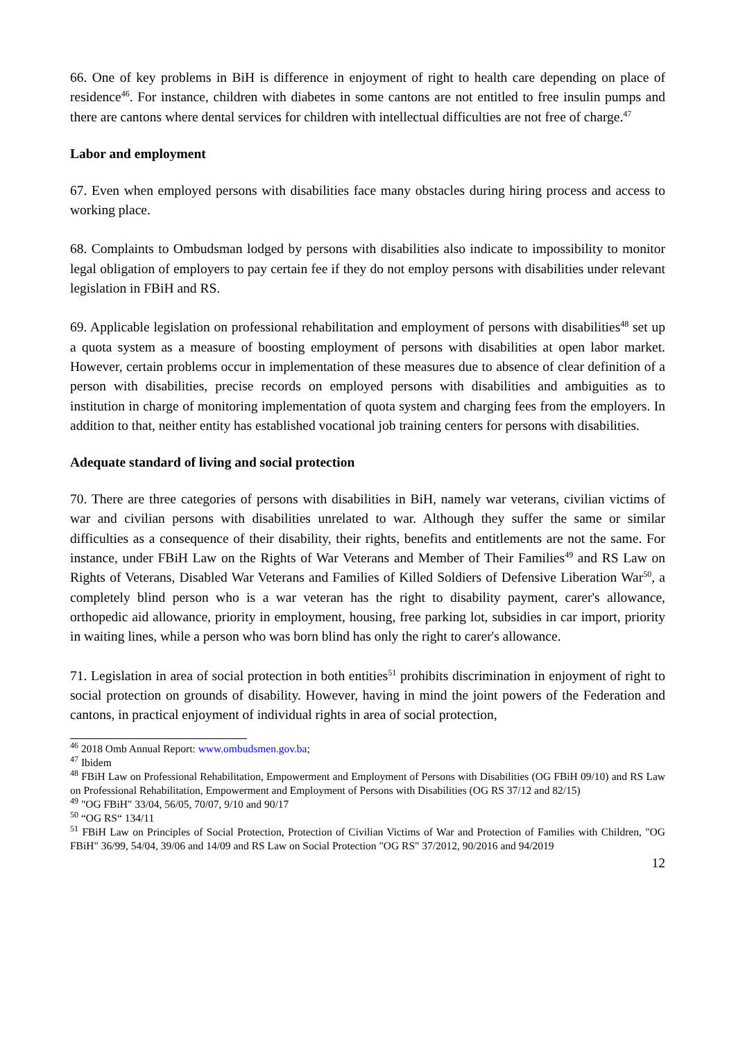66. One of key problems in BiH is difference in enjoyment of right to health care depending on place of residence<sup>46</sup>. For instance, children with diabetes in some cantons are not entitled to free insulin pumps and there are cantons where dental services for children with intellectual difficulties are not free of charge.<sup>47</sup>
Labor and employment
67. Even when employed persons with disabilities face many obstacles during hiring process and access to working place.
68. Complaints to Ombudsman lodged by persons with disabilities also indicate to impossibility to monitor legal obligation of employers to pay certain fee if they do not employ persons with disabilities under relevant legislation in FBiH and RS.
69. Applicable legislation on professional rehabilitation and employment of persons with disabilities<sup>48</sup> set up a quota system as a measure of boosting employment of persons with disabilities at open labor market. However, certain problems occur in implementation of these measures due to absence of clear definition of a person with disabilities, precise records on employed persons with disabilities and ambiguities as to institution in charge of monitoring implementation of quota system and charging fees from the employers. In addition to that, neither entity has established vocational job training centers for persons with disabilities.
Adequate standard of living and social protection
70. There are three categories of persons with disabilities in BiH, namely war veterans, civilian victims of war and civilian persons with disabilities unrelated to war. Although they suffer the same or similar difficulties as a consequence of their disability, their rights, benefits and entitlements are not the same. For instance, under FBiH Law on the Rights of War Veterans and Member of Their Families<sup>49</sup> and RS Law on Rights of Veterans, Disabled War Veterans and Families of Killed Soldiers of Defensive Liberation War<sup>50</sup>, a completely blind person who is a war veteran has the right to disability payment, carer's allowance, orthopedic aid allowance, priority in employment, housing, free parking lot, subsidies in car import, priority in waiting lines, while a person who was born blind has only the right to carer's allowance.
71. Legislation in area of social protection in both entities<sup>51</sup> prohibits discrimination in enjoyment of right to social protection on grounds of disability. However, having in mind the joint powers of the Federation and cantons, in practical enjoyment of individual rights in area of social protection,
<sup>46</sup> 2018 Omb Annual Report: www.ombudsmen.gov.ba;
<sup>47</sup> Ibidem
<sup>48</sup> FBiH Law on Professional Rehabilitation, Empowerment and Employment of Persons with Disabilities (OG FBiH 09/10) and RS Law on Professional Rehabilitation, Empowerment and Employment of Persons with Disabilities (OG RS 37/12 and 82/15)
<sup>49</sup> "OG FBiH" 33/04, 56/05, 70/07, 9/10 and 90/17
<sup>50</sup> “OG RS“ 134/11
<sup>51</sup> FBiH Law on Principles of Social Protection, Protection of Civilian Victims of War and Protection of Families with Children, "OG FBiH" 36/99, 54/04, 39/06 and 14/09 and RS Law on Social Protection "OG RS" 37/2012, 90/2016 and 94/2019
12